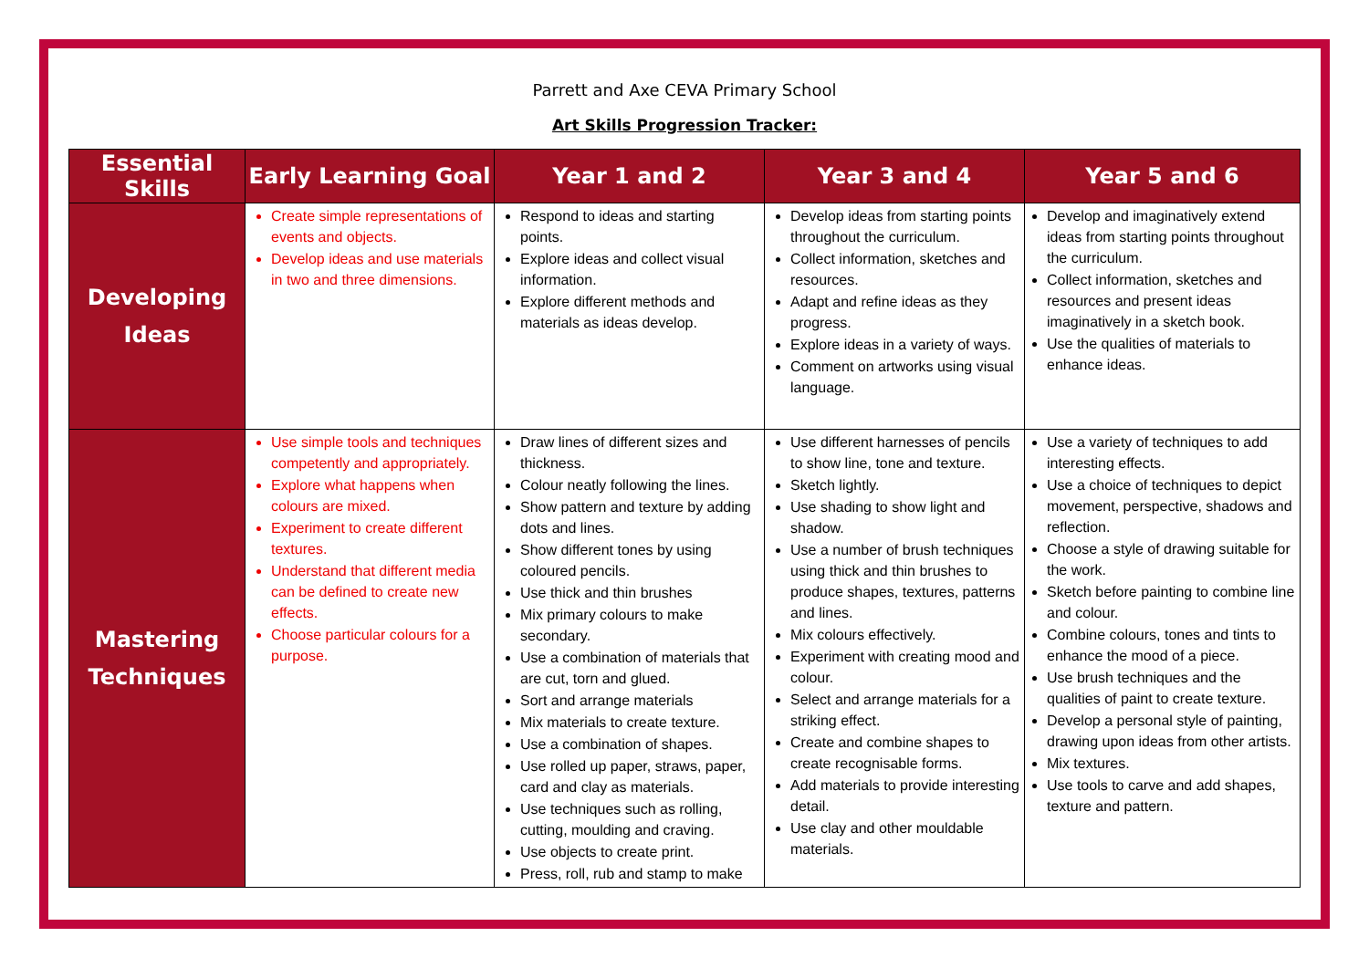Parrett and Axe CEVA Primary School
Art Skills Progression Tracker:
| Essential Skills | Early Learning Goal | Year 1 and 2 | Year 3 and 4 | Year 5 and 6 |
| --- | --- | --- | --- | --- |
| Developing Ideas | Create simple representations of events and objects. Develop ideas and use materials in two and three dimensions. | Respond to ideas and starting points. Explore ideas and collect visual information. Explore different methods and materials as ideas develop. | Develop ideas from starting points throughout the curriculum. Collect information, sketches and resources. Adapt and refine ideas as they progress. Explore ideas in a variety of ways. Comment on artworks using visual language. | Develop and imaginatively extend ideas from starting points throughout the curriculum. Collect information, sketches and resources and present ideas imaginatively in a sketch book. Use the qualities of materials to enhance ideas. |
| Mastering Techniques | Use simple tools and techniques competently and appropriately. Explore what happens when colours are mixed. Experiment to create different textures. Understand that different media can be defined to create new effects. Choose particular colours for a purpose. | Draw lines of different sizes and thickness. Colour neatly following the lines. Show pattern and texture by adding dots and lines. Show different tones by using coloured pencils. Use thick and thin brushes Mix primary colours to make secondary. Use a combination of materials that are cut, torn and glued. Sort and arrange materials Mix materials to create texture. Use a combination of shapes. Use rolled up paper, straws, paper, card and clay as materials. Use techniques such as rolling, cutting, moulding and craving. Use objects to create print. Press, roll, rub and stamp to make | Use different harnesses of pencils to show line, tone and texture. Sketch lightly. Use shading to show light and shadow. Use a number of brush techniques using thick and thin brushes to produce shapes, textures, patterns and lines. Mix colours effectively. Experiment with creating mood and colour. Select and arrange materials for a striking effect. Create and combine shapes to create recognisable forms. Add materials to provide interesting detail. Use clay and other mouldable materials. | Use a variety of techniques to add interesting effects. Use a choice of techniques to depict movement, perspective, shadows and reflection. Choose a style of drawing suitable for the work. Sketch before painting to combine line and colour. Combine colours, tones and tints to enhance the mood of a piece. Use brush techniques and the qualities of paint to create texture. Develop a personal style of painting, drawing upon ideas from other artists. Mix textures. Use tools to carve and add shapes, texture and pattern. |